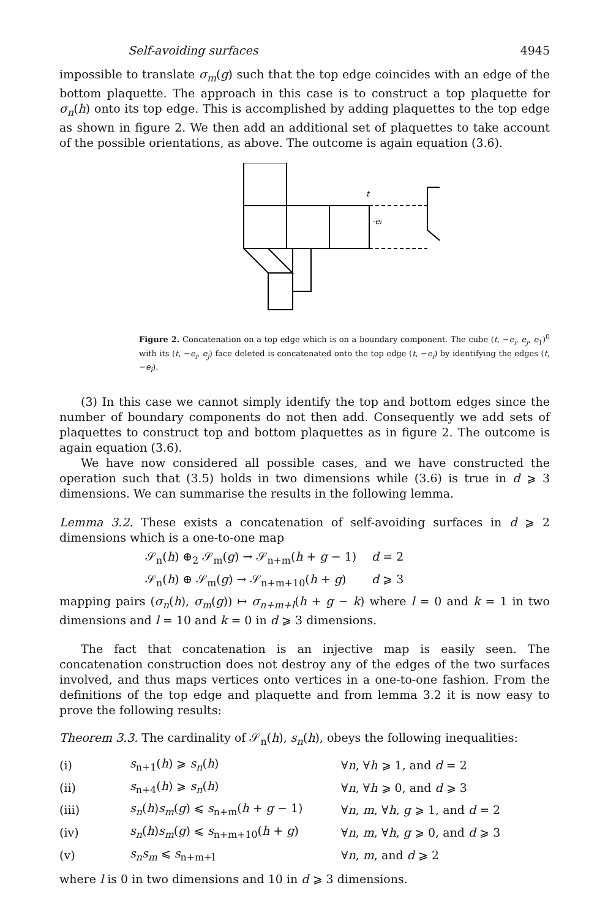Self-avoiding surfaces 4945
impossible to translate σ<sub>m</sub>(g) such that the top edge coincides with an edge of the bottom plaquette. The approach in this case is to construct a top plaquette for σ<sub>n</sub>(h) onto its top edge. This is accomplished by adding plaquettes to the top edge as shown in figure 2. We then add an additional set of plaquettes to take account of the possible orientations, as above. The outcome is again equation (3.6).
t
-ei
Figure 2. Concatenation on a top edge which is on a boundary component. The cube (t, −e<sub>i</sub>, e<sub>j</sub>, e<sub>1</sub>)<sup>0</sup> with its (t, −e<sub>i</sub>, e<sub>j</sub>) face deleted is concatenated onto the top edge (t, −e<sub>i</sub>) by identifying the edges (t, −e<sub>i</sub>).
(3) In this case we cannot simply identify the top and bottom edges since the number of boundary components do not then add. Consequently we add sets of plaquettes to construct top and bottom plaquettes as in figure 2. The outcome is again equation (3.6).
We have now considered all possible cases, and we have constructed the operation such that (3.5) holds in two dimensions while (3.6) is true in d ⩾ 3 dimensions. We can summarise the results in the following lemma.
Lemma 3.2. These exists a concatenation of self-avoiding surfaces in d ⩾ 2 dimensions which is a one-to-one map
𝒮<sub>n</sub>(h) ⊕<sub>2</sub> 𝒮<sub>m</sub>(g) → 𝒮<sub>n+m</sub>(h + g − 1) d = 2
𝒮<sub>n</sub>(h) ⊕ 𝒮<sub>m</sub>(g) → 𝒮<sub>n+m+10</sub>(h + g) d ⩾ 3
mapping pairs (σ<sub>n</sub>(h), σ<sub>m</sub>(g)) ↦ σ<sub>n+m+l</sub>(h + g − k) where l = 0 and k = 1 in two dimensions and l = 10 and k = 0 in d ⩾ 3 dimensions.
The fact that concatenation is an injective map is easily seen. The concatenation construction does not destroy any of the edges of the two surfaces involved, and thus maps vertices onto vertices in a one-to-one fashion. From the definitions of the top edge and plaquette and from lemma 3.2 it is now easy to prove the following results:
Theorem 3.3. The cardinality of 𝒮<sub>n</sub>(h), s<sub>n</sub>(h), obeys the following inequalities:
| (i) | s<sub>n+1</sub>( h ) ⩾ s<sub>n</sub> ( h ) | ∀ n , ∀ h ⩾ 1, and d = 2 |
| (ii) | s<sub>n+4</sub>( h ) ⩾ s<sub>n</sub> ( h ) | ∀ n , ∀ h ⩾ 0, and d ⩾ 3 |
| (iii) | s<sub>n</sub> ( h ) s<sub>m</sub> ( g ) ⩽ s<sub>n+m</sub>( h + g − 1) | ∀ n , m , ∀ h , g ⩾ 1, and d = 2 |
| (iv) | s<sub>n</sub> ( h ) s<sub>m</sub> ( g ) ⩽ s<sub>n+m+10</sub>( h + g ) | ∀ n , m , ∀ h , g ⩾ 0, and d ⩾ 3 |
| (v) | s<sub>n</sub>s<sub>m</sub> ⩽ s<sub>n+m+l</sub> | ∀ n , m , and d ⩾ 2 |
where l is 0 in two dimensions and 10 in d ⩾ 3 dimensions.